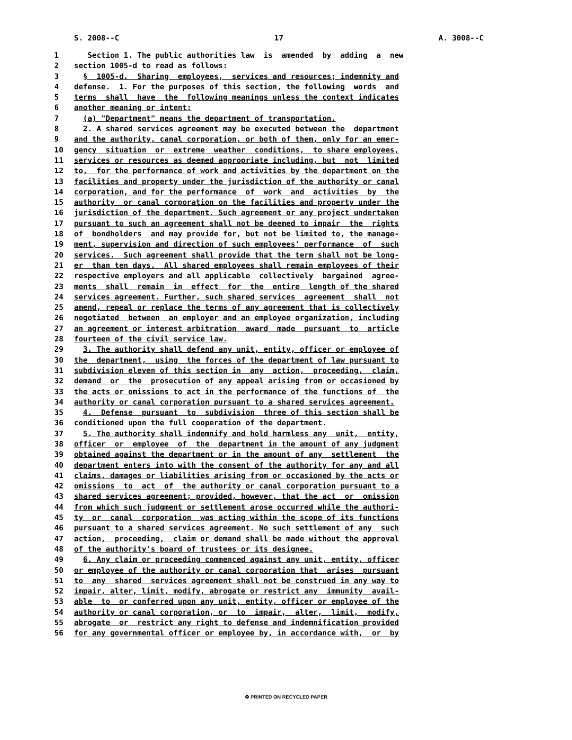S. 2008--C 17 A. 3008--C
1 Section 1. The public authorities law is amended by adding a new
2 section 1005-d to read as follows:
3 § 1005-d. Sharing employees, services and resources; indemnity and
4 defense. 1. For the purposes of this section, the following words and
5 terms shall have the following meanings unless the context indicates
6 another meaning or intent:
7 (a) "Department" means the department of transportation.
8 2. A shared services agreement may be executed between the department
9 and the authority, canal corporation, or both of them, only for an emer-
10 gency situation or extreme weather conditions, to share employees,
11 services or resources as deemed appropriate including, but not limited
12 to, for the performance of work and activities by the department on the
13 facilities and property under the jurisdiction of the authority or canal
14 corporation, and for the performance of work and activities by the
15 authority or canal corporation on the facilities and property under the
16 jurisdiction of the department. Such agreement or any project undertaken
17 pursuant to such an agreement shall not be deemed to impair the rights
18 of bondholders and may provide for, but not be limited to, the manage-
19 ment, supervision and direction of such employees' performance of such
20 services. Such agreement shall provide that the term shall not be long-
21 er than ten days. All shared employees shall remain employees of their
22 respective employers and all applicable collectively bargained agree-
23 ments shall remain in effect for the entire length of the shared
24 services agreement. Further, such shared services agreement shall not
25 amend, repeal or replace the terms of any agreement that is collectively
26 negotiated between an employer and an employee organization, including
27 an agreement or interest arbitration award made pursuant to article
28 fourteen of the civil service law.
29 3. The authority shall defend any unit, entity, officer or employee of
30 the department, using the forces of the department of law pursuant to
31 subdivision eleven of this section in any action, proceeding, claim,
32 demand or the prosecution of any appeal arising from or occasioned by
33 the acts or omissions to act in the performance of the functions of the
34 authority or canal corporation pursuant to a shared services agreement.
35 4. Defense pursuant to subdivision three of this section shall be
36 conditioned upon the full cooperation of the department.
37 5. The authority shall indemnify and hold harmless any unit, entity,
38 officer or employee of the department in the amount of any judgment
39 obtained against the department or in the amount of any settlement the
40 department enters into with the consent of the authority for any and all
41 claims, damages or liabilities arising from or occasioned by the acts or
42 omissions to act of the authority or canal corporation pursuant to a
43 shared services agreement; provided, however, that the act or omission
44 from which such judgment or settlement arose occurred while the authori-
45 ty or canal corporation was acting within the scope of its functions
46 pursuant to a shared services agreement. No such settlement of any such
47 action, proceeding, claim or demand shall be made without the approval
48 of the authority's board of trustees or its designee.
49 6. Any claim or proceeding commenced against any unit, entity, officer
50 or employee of the authority or canal corporation that arises pursuant
51 to any shared services agreement shall not be construed in any way to
52 impair, alter, limit, modify, abrogate or restrict any immunity avail-
53 able to or conferred upon any unit, entity, officer or employee of the
54 authority or canal corporation, or to impair, alter, limit, modify,
55 abrogate or restrict any right to defense and indemnification provided
56 for any governmental officer or employee by, in accordance with, or by
♻ PRINTED ON RECYCLED PAPER